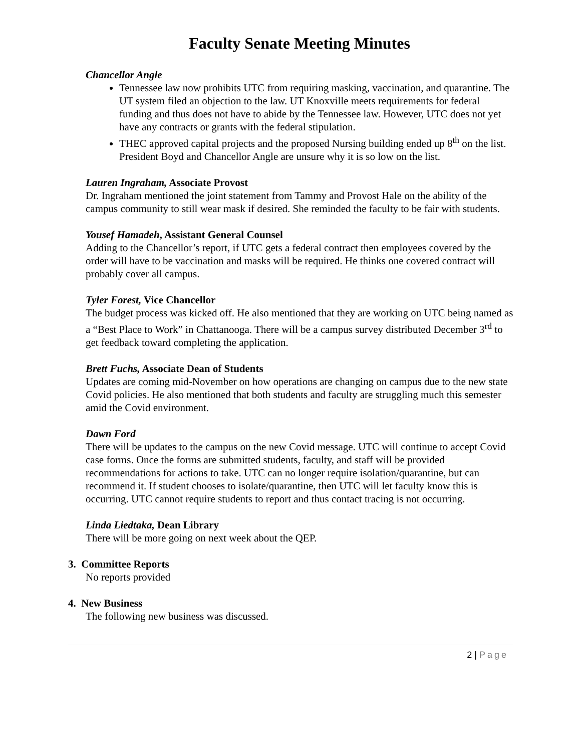Faculty Senate Meeting Minutes
Chancellor Angle
Tennessee law now prohibits UTC from requiring masking, vaccination, and quarantine. The UT system filed an objection to the law. UT Knoxville meets requirements for federal funding and thus does not have to abide by the Tennessee law. However, UTC does not yet have any contracts or grants with the federal stipulation.
THEC approved capital projects and the proposed Nursing building ended up 8<sup>th</sup> on the list. President Boyd and Chancellor Angle are unsure why it is so low on the list.
Lauren Ingraham, Associate Provost
Dr. Ingraham mentioned the joint statement from Tammy and Provost Hale on the ability of the campus community to still wear mask if desired. She reminded the faculty to be fair with students.
Yousef Hamadeh, Assistant General Counsel
Adding to the Chancellor’s report, if UTC gets a federal contract then employees covered by the order will have to be vaccination and masks will be required. He thinks one covered contract will probably cover all campus.
Tyler Forest, Vice Chancellor
The budget process was kicked off. He also mentioned that they are working on UTC being named as a “Best Place to Work” in Chattanooga. There will be a campus survey distributed December 3<sup>rd</sup> to get feedback toward completing the application.
Brett Fuchs, Associate Dean of Students
Updates are coming mid-November on how operations are changing on campus due to the new state Covid policies. He also mentioned that both students and faculty are struggling much this semester amid the Covid environment.
Dawn Ford
There will be updates to the campus on the new Covid message. UTC will continue to accept Covid case forms. Once the forms are submitted students, faculty, and staff will be provided recommendations for actions to take. UTC can no longer require isolation/quarantine, but can recommend it. If student chooses to isolate/quarantine, then UTC will let faculty know this is occurring. UTC cannot require students to report and thus contact tracing is not occurring.
Linda Liedtaka, Dean Library
There will be more going on next week about the QEP.
3. Committee Reports
No reports provided
4. New Business
The following new business was discussed.
2 | Page